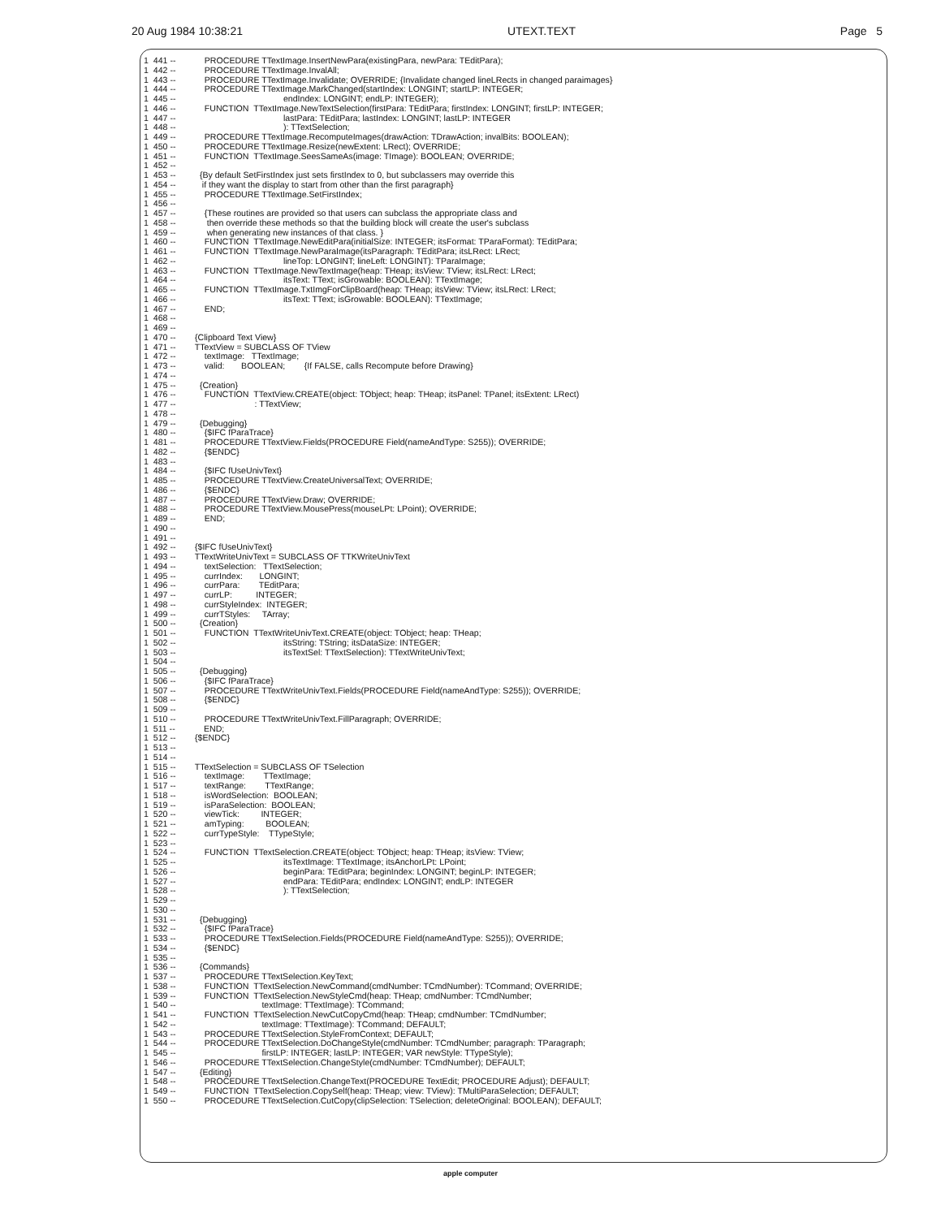20 Aug 1984 10:38:21 UTEXT.TEXT Page 5
1  441 --            PROCEDURE TTextImage.InsertNewPara(existingPara, newPara: TEditPara);
1  442 --            PROCEDURE TTextImage.InvalAll;
1  443 --            PROCEDURE TTextImage.Invalidate; OVERRIDE; {Invalidate changed lineLRects in changed paraimages}
1  444 --            PROCEDURE TTextImage.MarkChanged(startIndex: LONGINT; startLP: INTEGER;
1  445 --                                             endIndex: LONGINT; endLP: INTEGER);
1  446 --            FUNCTION  TTextImage.NewTextSelection(firstPara: TEditPara; firstIndex: LONGINT; firstLP: INTEGER;
1  447 --                                             lastPara: TEditPara; lastIndex: LONGINT; lastLP: INTEGER
1  448 --                                             ): TTextSelection;
1  449 --            PROCEDURE TTextImage.RecomputeImages(drawAction: TDrawAction; invalBits: BOOLEAN);
1  450 --            PROCEDURE TTextImage.Resize(newExtent: LRect); OVERRIDE;
1  451 --            FUNCTION  TTextImage.SeesSameAs(image: TImage): BOOLEAN; OVERRIDE;
1  452 --
1  453 --          {By default SetFirstIndex just sets firstIndex to 0, but subclassers may override this
1  454 --           if they want the display to start from other than the first paragraph}
1  455 --            PROCEDURE TTextImage.SetFirstIndex;
1  456 --
1  457 --            {These routines are provided so that users can subclass the appropriate class and
1  458 --             then override these methods so that the building block will create the user's subclass
1  459 --             when generating new instances of that class. }
1  460 --            FUNCTION  TTextImage.NewEditPara(initialSize: INTEGER; itsFormat: TParaFormat): TEditPara;
1  461 --            FUNCTION  TTextImage.NewParaImage(itsParagraph: TEditPara; itsLRect: LRect;
1  462 --                                             lineTop: LONGINT; lineLeft: LONGINT): TParaImage;
1  463 --            FUNCTION  TTextImage.NewTextImage(heap: THeap; itsView: TView; itsLRect: LRect;
1  464 --                                             itsText: TText; isGrowable: BOOLEAN): TTextImage;
1  465 --            FUNCTION  TTextImage.TxtImgForClipBoard(heap: THeap; itsView: TView; itsLRect: LRect;
1  466 --                                             itsText: TText; isGrowable: BOOLEAN): TTextImage;
1  467 --            END;
1  468 --
1  469 --
1  470 --        {Clipboard Text View}
1  471 --        TTextView = SUBCLASS OF TView
1  472 --            textImage:   TTextImage;
1  473 --            valid:       BOOLEAN;        {If FALSE, calls Recompute before Drawing}
1  474 --
1  475 --          {Creation}
1  476 --            FUNCTION  TTextView.CREATE(object: TObject; heap: THeap; itsPanel: TPanel; itsExtent: LRect)
1  477 --                                 : TTextView;
1  478 --
1  479 --          {Debugging}
1  480 --            {$IFC fParaTrace}
1  481 --            PROCEDURE TTextView.Fields(PROCEDURE Field(nameAndType: S255)); OVERRIDE;
1  482 --            {$ENDC}
1  483 --
1  484 --            {$IFC fUseUnivText}
1  485 --            PROCEDURE TTextView.CreateUniversalText; OVERRIDE;
1  486 --            {$ENDC}
1  487 --            PROCEDURE TTextView.Draw; OVERRIDE;
1  488 --            PROCEDURE TTextView.MousePress(mouseLPt: LPoint); OVERRIDE;
1  489 --            END;
1  490 --
1  491 --
1  492 --        {$IFC fUseUnivText}
1  493 --        TTextWriteUnivText = SUBCLASS OF TTKWriteUnivText
1  494 --            textSelection:   TTextSelection;
1  495 --            currIndex:       LONGINT;
1  496 --            currPara:        TEditPara;
1  497 --            currLP:          INTEGER;
1  498 --            currStyleIndex:  INTEGER;
1  499 --            currTStyles:     TArray;
1  500 --          {Creation}
1  501 --            FUNCTION  TTextWriteUnivText.CREATE(object: TObject; heap: THeap;
1  502 --                                             itsString: TString; itsDataSize: INTEGER;
1  503 --                                             itsTextSel: TTextSelection): TTextWriteUnivText;
1  504 --
1  505 --          {Debugging}
1  506 --            {$IFC fParaTrace}
1  507 --            PROCEDURE TTextWriteUnivText.Fields(PROCEDURE Field(nameAndType: S255)); OVERRIDE;
1  508 --            {$ENDC}
1  509 --
1  510 --            PROCEDURE TTextWriteUnivText.FillParagraph; OVERRIDE;
1  511 --            END;
1  512 --        {$ENDC}
1  513 --
1  514 --
1  515 --        TTextSelection = SUBCLASS OF TSelection
1  516 --            textImage:        TTextImage;
1  517 --            textRange:        TTextRange;
1  518 --            isWordSelection:  BOOLEAN;
1  519 --            isParaSelection:  BOOLEAN;
1  520 --            viewTick:         INTEGER;
1  521 --            amTyping:         BOOLEAN;
1  522 --            currTypeStyle:    TTypeStyle;
1  523 --
1  524 --            FUNCTION  TTextSelection.CREATE(object: TObject; heap: THeap; itsView: TView;
1  525 --                                             itsTextImage: TTextImage; itsAnchorLPt: LPoint;
1  526 --                                             beginPara: TEditPara; beginIndex: LONGINT; beginLP: INTEGER;
1  527 --                                             endPara: TEditPara; endIndex: LONGINT; endLP: INTEGER
1  528 --                                             ): TTextSelection;
1  529 --
1  530 --
1  531 --          {Debugging}
1  532 --            {$IFC fParaTrace}
1  533 --            PROCEDURE TTextSelection.Fields(PROCEDURE Field(nameAndType: S255)); OVERRIDE;
1  534 --            {$ENDC}
1  535 --
1  536 --          {Commands}
1  537 --            PROCEDURE TTextSelection.KeyText;
1  538 --            FUNCTION  TTextSelection.NewCommand(cmdNumber: TCmdNumber): TCommand; OVERRIDE;
1  539 --            FUNCTION  TTextSelection.NewStyleCmd(heap: THeap; cmdNumber: TCmdNumber;
1  540 --                                    textImage: TTextImage): TCommand;
1  541 --            FUNCTION  TTextSelection.NewCutCopyCmd(heap: THeap; cmdNumber: TCmdNumber;
1  542 --                                    textImage: TTextImage): TCommand; DEFAULT;
1  543 --            PROCEDURE TTextSelection.StyleFromContext; DEFAULT;
1  544 --            PROCEDURE TTextSelection.DoChangeStyle(cmdNumber: TCmdNumber; paragraph: TParagraph;
1  545 --                                    firstLP: INTEGER; lastLP: INTEGER; VAR newStyle: TTypeStyle);
1  546 --            PROCEDURE TTextSelection.ChangeStyle(cmdNumber: TCmdNumber); DEFAULT;
1  547 --          {Editing}
1  548 --            PROCEDURE TTextSelection.ChangeText(PROCEDURE TextEdit; PROCEDURE Adjust); DEFAULT;
1  549 --            FUNCTION  TTextSelection.CopySelf(heap: THeap; view: TView): TMultiParaSelection; DEFAULT;
1  550 --            PROCEDURE TTextSelection.CutCopy(clipSelection: TSelection; deleteOriginal: BOOLEAN); DEFAULT;
apple computer